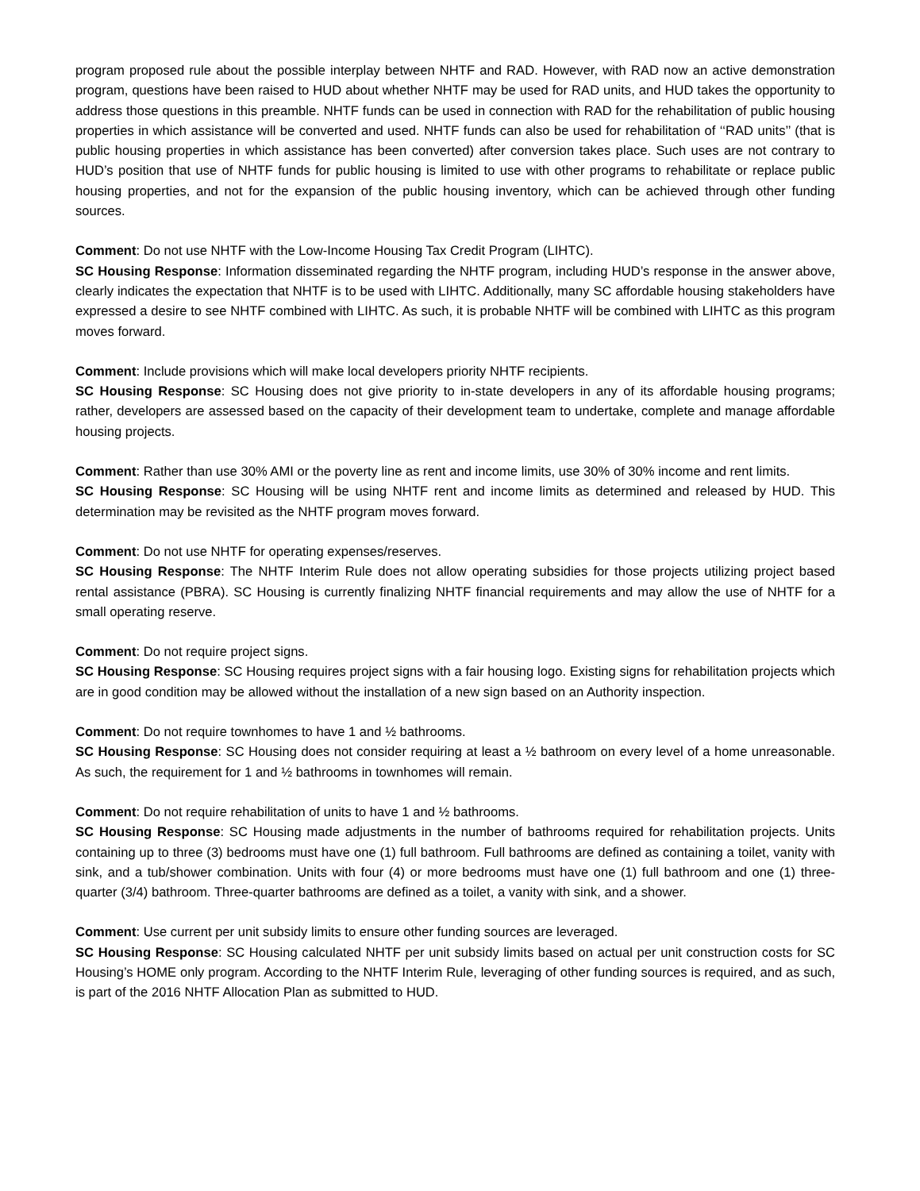program proposed rule about the possible interplay between NHTF and RAD. However, with RAD now an active demonstration program, questions have been raised to HUD about whether NHTF may be used for RAD units, and HUD takes the opportunity to address those questions in this preamble. NHTF funds can be used in connection with RAD for the rehabilitation of public housing properties in which assistance will be converted and used. NHTF funds can also be used for rehabilitation of ‘‘RAD units’’ (that is public housing properties in which assistance has been converted) after conversion takes place. Such uses are not contrary to HUD’s position that use of NHTF funds for public housing is limited to use with other programs to rehabilitate or replace public housing properties, and not for the expansion of the public housing inventory, which can be achieved through other funding sources.
Comment: Do not use NHTF with the Low-Income Housing Tax Credit Program (LIHTC).
SC Housing Response: Information disseminated regarding the NHTF program, including HUD’s response in the answer above, clearly indicates the expectation that NHTF is to be used with LIHTC. Additionally, many SC affordable housing stakeholders have expressed a desire to see NHTF combined with LIHTC. As such, it is probable NHTF will be combined with LIHTC as this program moves forward.
Comment: Include provisions which will make local developers priority NHTF recipients.
SC Housing Response: SC Housing does not give priority to in-state developers in any of its affordable housing programs; rather, developers are assessed based on the capacity of their development team to undertake, complete and manage affordable housing projects.
Comment: Rather than use 30% AMI or the poverty line as rent and income limits, use 30% of 30% income and rent limits.
SC Housing Response: SC Housing will be using NHTF rent and income limits as determined and released by HUD. This determination may be revisited as the NHTF program moves forward.
Comment: Do not use NHTF for operating expenses/reserves.
SC Housing Response: The NHTF Interim Rule does not allow operating subsidies for those projects utilizing project based rental assistance (PBRA). SC Housing is currently finalizing NHTF financial requirements and may allow the use of NHTF for a small operating reserve.
Comment: Do not require project signs.
SC Housing Response: SC Housing requires project signs with a fair housing logo. Existing signs for rehabilitation projects which are in good condition may be allowed without the installation of a new sign based on an Authority inspection.
Comment: Do not require townhomes to have 1 and ½ bathrooms.
SC Housing Response: SC Housing does not consider requiring at least a ½ bathroom on every level of a home unreasonable. As such, the requirement for 1 and ½ bathrooms in townhomes will remain.
Comment: Do not require rehabilitation of units to have 1 and ½ bathrooms.
SC Housing Response: SC Housing made adjustments in the number of bathrooms required for rehabilitation projects. Units containing up to three (3) bedrooms must have one (1) full bathroom. Full bathrooms are defined as containing a toilet, vanity with sink, and a tub/shower combination. Units with four (4) or more bedrooms must have one (1) full bathroom and one (1) three-quarter (3/4) bathroom. Three-quarter bathrooms are defined as a toilet, a vanity with sink, and a shower.
Comment: Use current per unit subsidy limits to ensure other funding sources are leveraged.
SC Housing Response: SC Housing calculated NHTF per unit subsidy limits based on actual per unit construction costs for SC Housing’s HOME only program. According to the NHTF Interim Rule, leveraging of other funding sources is required, and as such, is part of the 2016 NHTF Allocation Plan as submitted to HUD.